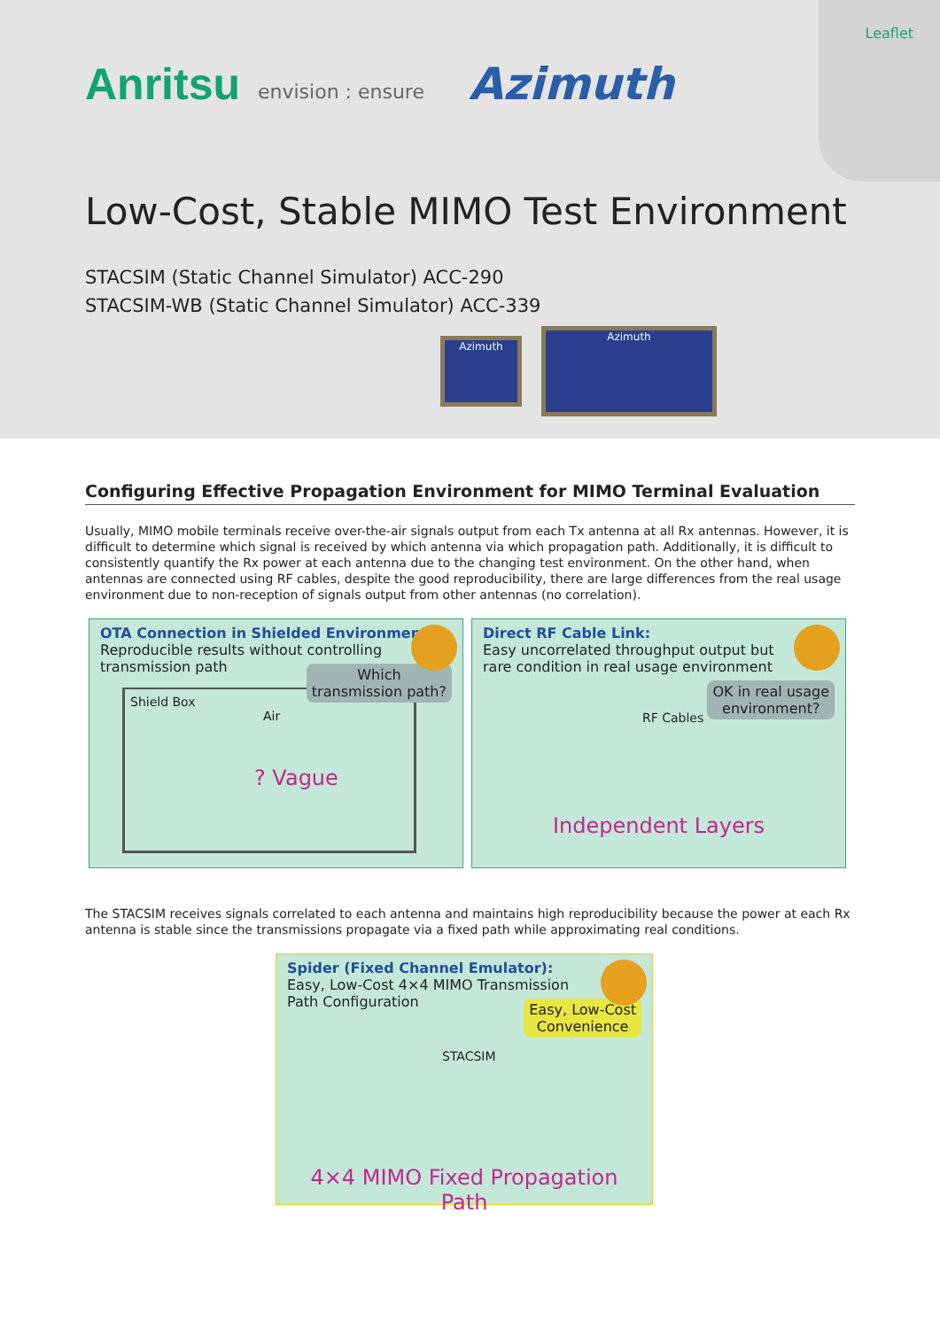Leaflet
Anritsu envision : ensure Azimuth
Low-Cost, Stable MIMO Test Environment
STACSIM (Static Channel Simulator) ACC-290
STACSIM-WB (Static Channel Simulator) ACC-339
Azimuth
Azimuth
Configuring Effective Propagation Environment for MIMO Terminal Evaluation
Usually, MIMO mobile terminals receive over-the-air signals output from each Tx antenna at all Rx antennas. However, it is difficult to determine which signal is received by which antenna via which propagation path. Additionally, it is difficult to consistently quantify the Rx power at each antenna due to the changing test environment. On the other hand, when antennas are connected using RF cables, despite the good reproducibility, there are large differences from the real usage environment due to non-reception of signals output from other antennas (no correlation).
OTA Connection in Shielded Environment:
Reproducible results without controlling
transmission path
Which
transmission path?
Shield Box
Air
? Vague
Direct RF Cable Link:
Easy uncorrelated throughput output but
rare condition in real usage environment
OK in real usage
environment?
RF Cables
Independent Layers
The STACSIM receives signals correlated to each antenna and maintains high reproducibility because the power at each Rx antenna is stable since the transmissions propagate via a fixed path while approximating real conditions.
Spider (Fixed Channel Emulator):
Easy, Low-Cost 4×4 MIMO Transmission
Path Configuration
Easy, Low-Cost
Convenience
STACSIM
4×4 MIMO Fixed Propagation Path